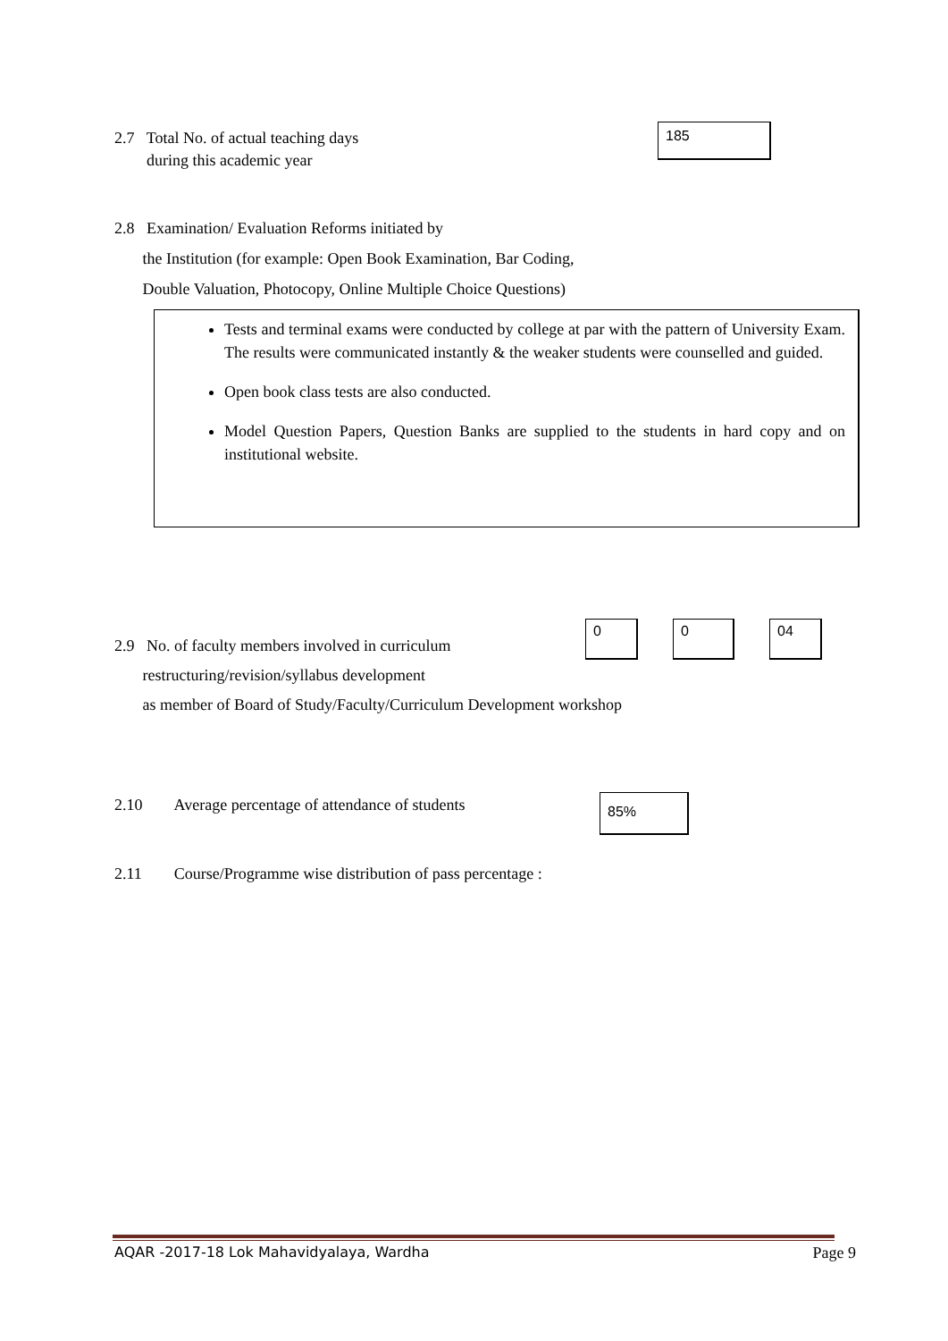2.7 Total No. of actual teaching days
during this academic year
185
2.8 Examination/ Evaluation Reforms initiated by
the Institution (for example: Open Book Examination, Bar Coding,
Double Valuation, Photocopy, Online Multiple Choice Questions)
Tests and terminal exams were conducted by college at par with the pattern of University Exam. The results were communicated instantly & the weaker students were counselled and guided.
Open book class tests are also conducted.
Model Question Papers, Question Banks are supplied to the students in hard copy and on institutional website.
2.9 No. of faculty members involved in curriculum
restructuring/revision/syllabus development
as member of Board of Study/Faculty/Curriculum Development workshop
0 0 04
2.10 Average percentage of attendance of students
85%
2.11 Course/Programme wise distribution of pass percentage :
AQAR -2017-18 Lok Mahavidyalaya, Wardha Page 9